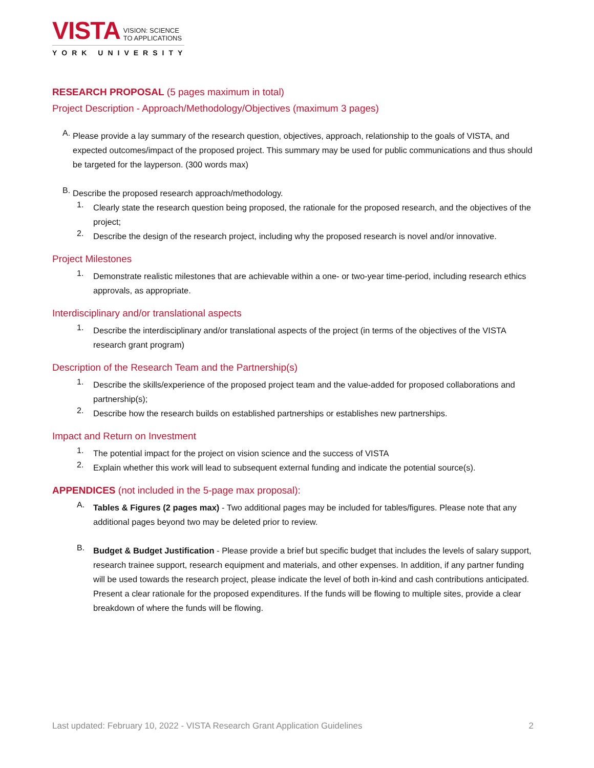VISTA
VISION: SCIENCE
TO APPLICATIONS
YORK UNIVERSITY
RESEARCH PROPOSAL (5 pages maximum in total)
Project Description - Approach/Methodology/Objectives (maximum 3 pages)
A.
Please provide a lay summary of the research question, objectives, approach, relationship to the goals of VISTA, and expected outcomes/impact of the proposed project. This summary may be used for public communications and thus should be targeted for the layperson. (300 words max)
B.
Describe the proposed research approach/methodology.
1.
Clearly state the research question being proposed, the rationale for the proposed research, and the objectives of the project;
2.
Describe the design of the research project, including why the proposed research is novel and/or innovative.
Project Milestones
1.
Demonstrate realistic milestones that are achievable within a one- or two-year time-period, including research ethics approvals, as appropriate.
Interdisciplinary and/or translational aspects
1.
Describe the interdisciplinary and/or translational aspects of the project (in terms of the objectives of the VISTA research grant program)
Description of the Research Team and the Partnership(s)
1.
Describe the skills/experience of the proposed project team and the value-added for proposed collaborations and partnership(s);
2.
Describe how the research builds on established partnerships or establishes new partnerships.
Impact and Return on Investment
1.
The potential impact for the project on vision science and the success of VISTA
2.
Explain whether this work will lead to subsequent external funding and indicate the potential source(s).
APPENDICES (not included in the 5-page max proposal):
A.
Tables & Figures (2 pages max) - Two additional pages may be included for tables/figures. Please note that any additional pages beyond two may be deleted prior to review.
B.
Budget & Budget Justification - Please provide a brief but specific budget that includes the levels of salary support, research trainee support, research equipment and materials, and other expenses. In addition, if any partner funding will be used towards the research project, please indicate the level of both in-kind and cash contributions anticipated. Present a clear rationale for the proposed expenditures. If the funds will be flowing to multiple sites, provide a clear breakdown of where the funds will be flowing.
Last updated: February 10, 2022 - VISTA Research Grant Application Guidelines 2